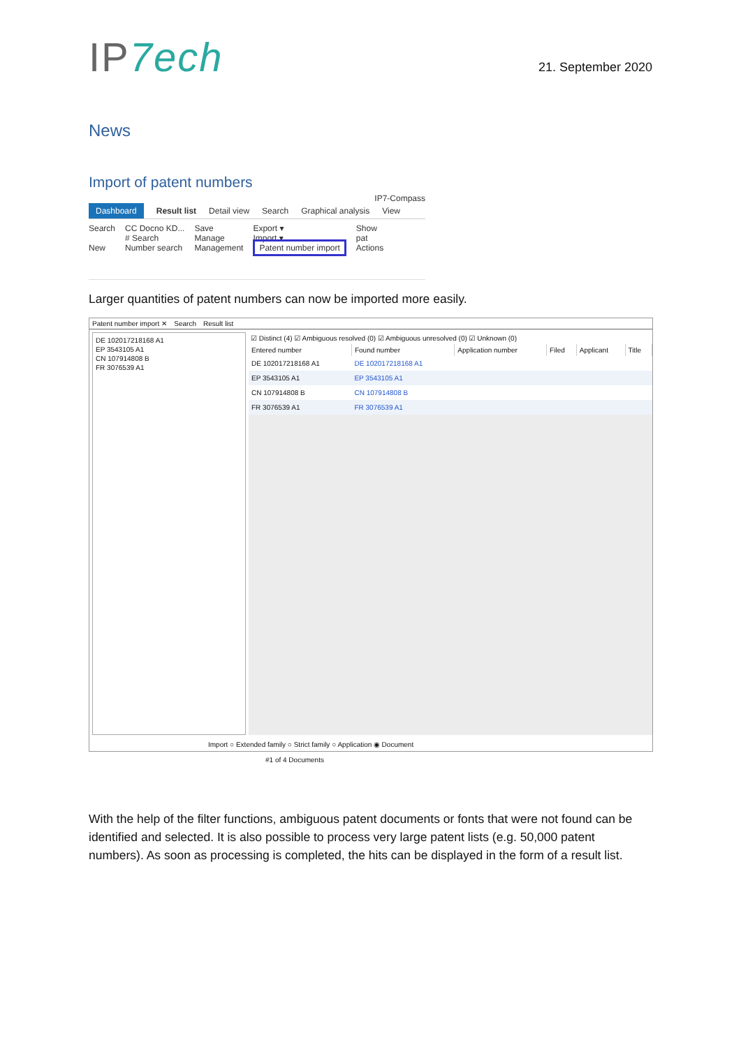IP7ech
21. September 2020
News
Import of patent numbers
IP7-Compass
Dashboard Result list Detail view Search Graphical analysis View
Search
New
CC Docno KD...
# Search
Number search
Save
Manage
Management
Export ▾
Import ▾
Patent number import
Show
pat
Actions
Larger quantities of patent numbers can now be imported more easily.
Patent number import ✕ Search Result list
DE 102017218168 A1
EP 3543105 A1
CN 107914808 B
FR 3076539 A1
☑ Distinct (4) ☑ Ambiguous resolved (0) ☑ Ambiguous unresolved (0) ☑ Unknown (0)
| Entered number | Found number | Application number | Filed | Applicant | Title |
| --- | --- | --- | --- | --- | --- |
| DE 102017218168 A1 | DE 102017218168 A1 | | | | |
| EP 3543105 A1 | EP 3543105 A1 | | | | |
| CN 107914808 B | CN 107914808 B | | | | |
| FR 3076539 A1 | FR 3076539 A1 | | | | |
Import ○ Extended family ○ Strict family ○ Application ◉ Document
#1 of 4 Documents
With the help of the filter functions, ambiguous patent documents or fonts that were not found can be identified and selected. It is also possible to process very large patent lists (e.g. 50,000 patent numbers). As soon as processing is completed, the hits can be displayed in the form of a result list.